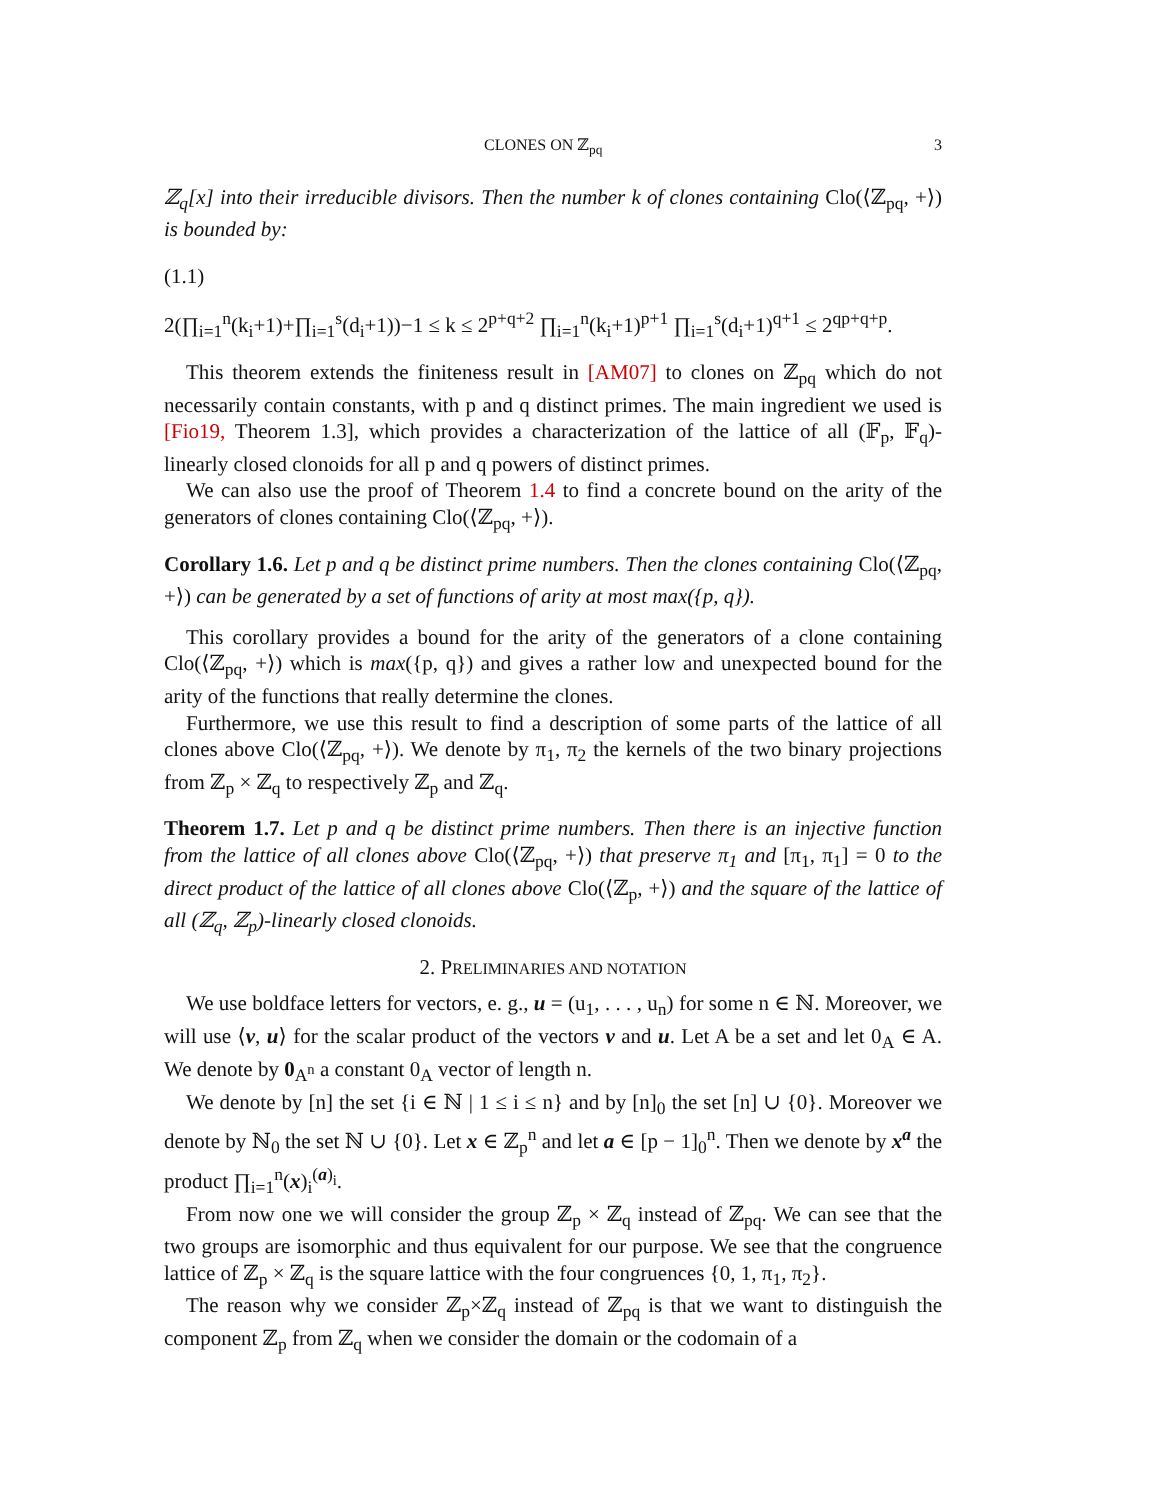CLONES ON ℤ<sub>pq</sub> 3
ℤ<sub>q</sub>[x] into their irreducible divisors. Then the number k of clones containing Clo(⟨ℤ<sub>pq</sub>, +⟩) is bounded by:
(1.1)
2(∏<sub>i=1</sub><sup>n</sup>(k<sub>i</sub>+1)+∏<sub>i=1</sub><sup>s</sup>(d<sub>i</sub>+1))−1 ≤ k ≤ 2<sup>p+q+2</sup> ∏<sub>i=1</sub><sup>n</sup>(k<sub>i</sub>+1)<sup>p+1</sup> ∏<sub>i=1</sub><sup>s</sup>(d<sub>i</sub>+1)<sup>q+1</sup> ≤ 2<sup>qp+q+p</sup>.
This theorem extends the finiteness result in [AM07] to clones on ℤ<sub>pq</sub> which do not necessarily contain constants, with p and q distinct primes. The main ingredient we used is [Fio19, Theorem 1.3], which provides a characterization of the lattice of all (𝔽<sub>p</sub>, 𝔽<sub>q</sub>)-linearly closed clonoids for all p and q powers of distinct primes.
We can also use the proof of Theorem 1.4 to find a concrete bound on the arity of the generators of clones containing Clo(⟨ℤ<sub>pq</sub>, +⟩).
Corollary 1.6. Let p and q be distinct prime numbers. Then the clones containing Clo(⟨ℤ<sub>pq</sub>, +⟩) can be generated by a set of functions of arity at most max({p, q}).
This corollary provides a bound for the arity of the generators of a clone containing Clo(⟨ℤ<sub>pq</sub>, +⟩) which is max({p, q}) and gives a rather low and unexpected bound for the arity of the functions that really determine the clones.
Furthermore, we use this result to find a description of some parts of the lattice of all clones above Clo(⟨ℤ<sub>pq</sub>, +⟩). We denote by π<sub>1</sub>, π<sub>2</sub> the kernels of the two binary projections from ℤ<sub>p</sub> × ℤ<sub>q</sub> to respectively ℤ<sub>p</sub> and ℤ<sub>q</sub>.
Theorem 1.7. Let p and q be distinct prime numbers. Then there is an injective function from the lattice of all clones above Clo(⟨ℤ<sub>pq</sub>, +⟩) that preserve π<sub>1</sub> and [π<sub>1</sub>, π<sub>1</sub>] = 0 to the direct product of the lattice of all clones above Clo(⟨ℤ<sub>p</sub>, +⟩) and the square of the lattice of all (ℤ<sub>q</sub>, ℤ<sub>p</sub>)-linearly closed clonoids.
2. PRELIMINARIES AND NOTATION
We use boldface letters for vectors, e. g., u = (u<sub>1</sub>, . . . , u<sub>n</sub>) for some n ∈ ℕ. Moreover, we will use ⟨v, u⟩ for the scalar product of the vectors v and u. Let A be a set and let 0<sub>A</sub> ∈ A. We denote by 0<sub>A<sup>n</sup></sub> a constant 0<sub>A</sub> vector of length n.
We denote by [n] the set {i ∈ ℕ | 1 ≤ i ≤ n} and by [n]<sub>0</sub> the set [n] ∪ {0}. Moreover we denote by ℕ<sub>0</sub> the set ℕ ∪ {0}. Let x ∈ ℤ<sub>p</sub><sup>n</sup> and let a ∈ [p − 1]<sub>0</sub><sup>n</sup>. Then we denote by x<sup>a</sup> the product ∏<sub>i=1</sub><sup>n</sup>(x)<sub>i</sub><sup>(a)<sub>i</sub></sup>.
From now one we will consider the group ℤ<sub>p</sub> × ℤ<sub>q</sub> instead of ℤ<sub>pq</sub>. We can see that the two groups are isomorphic and thus equivalent for our purpose. We see that the congruence lattice of ℤ<sub>p</sub> × ℤ<sub>q</sub> is the square lattice with the four congruences {0, 1, π<sub>1</sub>, π<sub>2</sub>}.
The reason why we consider ℤ<sub>p</sub>×ℤ<sub>q</sub> instead of ℤ<sub>pq</sub> is that we want to distinguish the component ℤ<sub>p</sub> from ℤ<sub>q</sub> when we consider the domain or the codomain of a